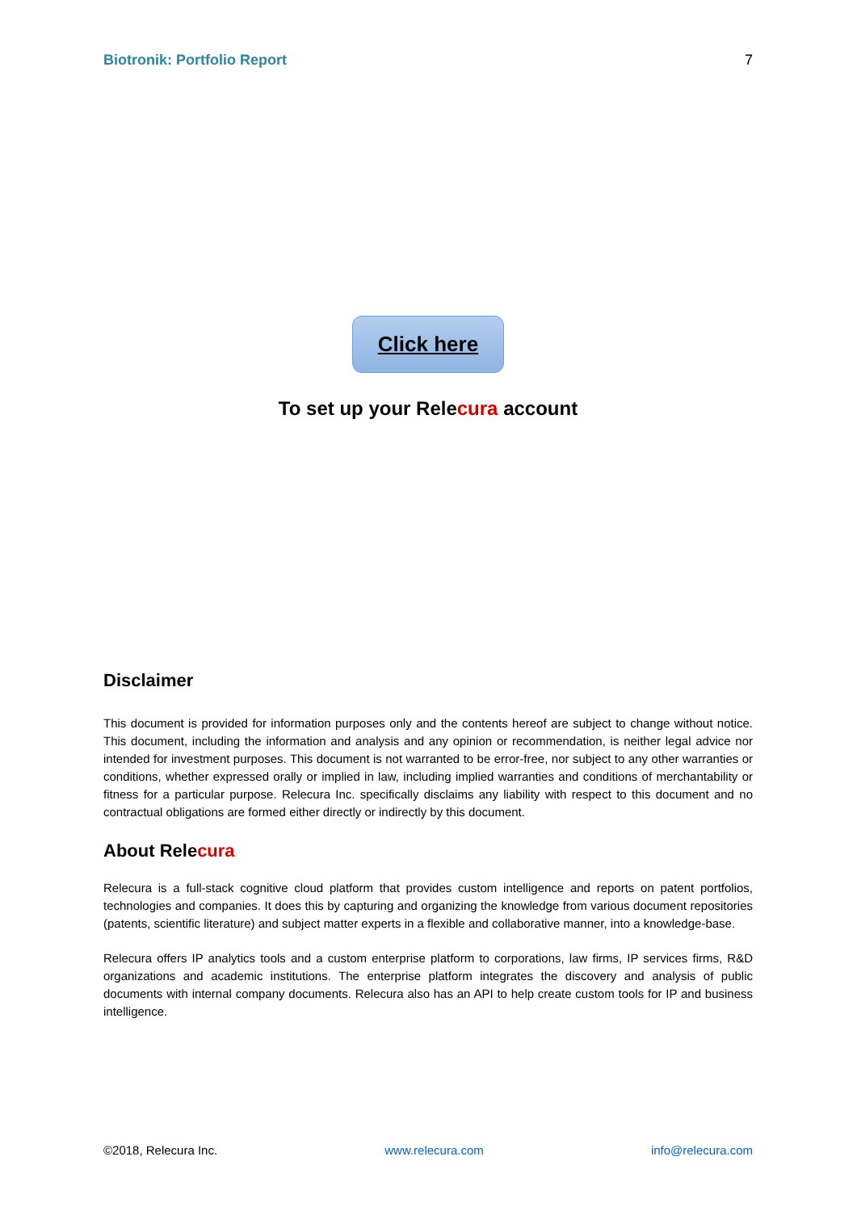Biotronik: Portfolio Report 7
Click here
To set up your Relecura account
Disclaimer
This document is provided for information purposes only and the contents hereof are subject to change without notice. This document, including the information and analysis and any opinion or recommendation, is neither legal advice nor intended for investment purposes. This document is not warranted to be error-free, nor subject to any other warranties or conditions, whether expressed orally or implied in law, including implied warranties and conditions of merchantability or fitness for a particular purpose. Relecura Inc. specifically disclaims any liability with respect to this document and no contractual obligations are formed either directly or indirectly by this document.
About Relecura
Relecura is a full-stack cognitive cloud platform that provides custom intelligence and reports on patent portfolios, technologies and companies. It does this by capturing and organizing the knowledge from various document repositories (patents, scientific literature) and subject matter experts in a flexible and collaborative manner, into a knowledge-base.
Relecura offers IP analytics tools and a custom enterprise platform to corporations, law firms, IP services firms, R&D organizations and academic institutions. The enterprise platform integrates the discovery and analysis of public documents with internal company documents. Relecura also has an API to help create custom tools for IP and business intelligence.
©2018, Relecura Inc. www.relecura.com info@relecura.com